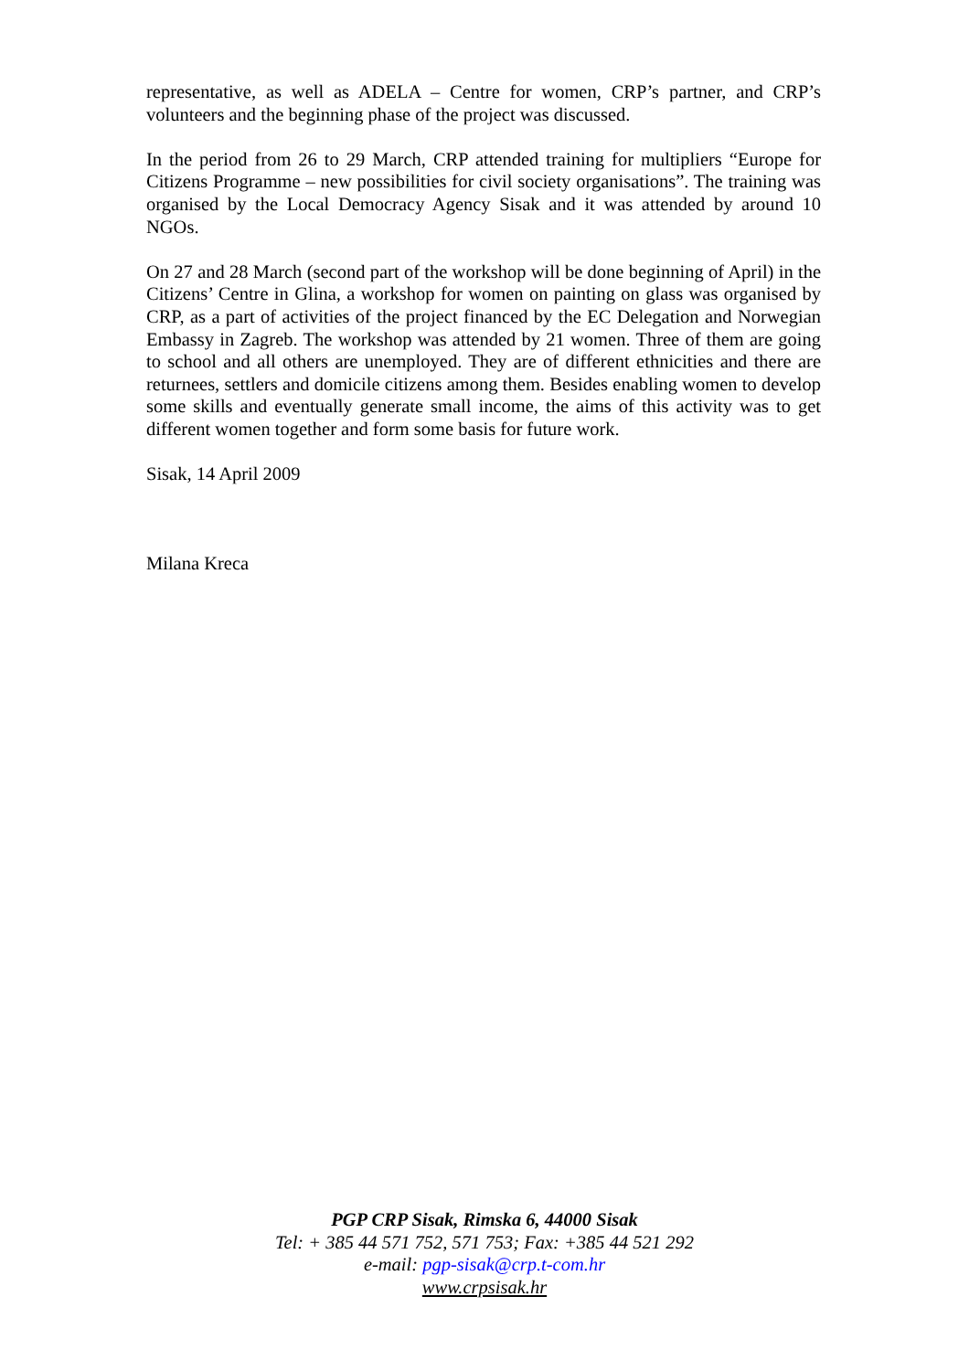representative, as well as ADELA – Centre for women, CRP’s partner, and CRP’s volunteers and the beginning phase of the project was discussed.
In the period from 26 to 29 March, CRP attended training for multipliers “Europe for Citizens Programme – new possibilities for civil society organisations”. The training was organised by the Local Democracy Agency Sisak and it was attended by around 10 NGOs.
On 27 and 28 March (second part of the workshop will be done beginning of April) in the Citizens’ Centre in Glina, a workshop for women on painting on glass was organised by CRP, as a part of activities of the project financed by the EC Delegation and Norwegian Embassy in Zagreb. The workshop was attended by 21 women. Three of them are going to school and all others are unemployed. They are of different ethnicities and there are returnees, settlers and domicile citizens among them. Besides enabling women to develop some skills and eventually generate small income, the aims of this activity was to get different women together and form some basis for future work.
Sisak, 14 April 2009
Milana Kreca
PGP CRP Sisak, Rimska 6, 44000 Sisak
Tel: + 385 44 571 752, 571 753; Fax: +385 44 521 292
e-mail: pgp-sisak@crp.t-com.hr
www.crpsisak.hr